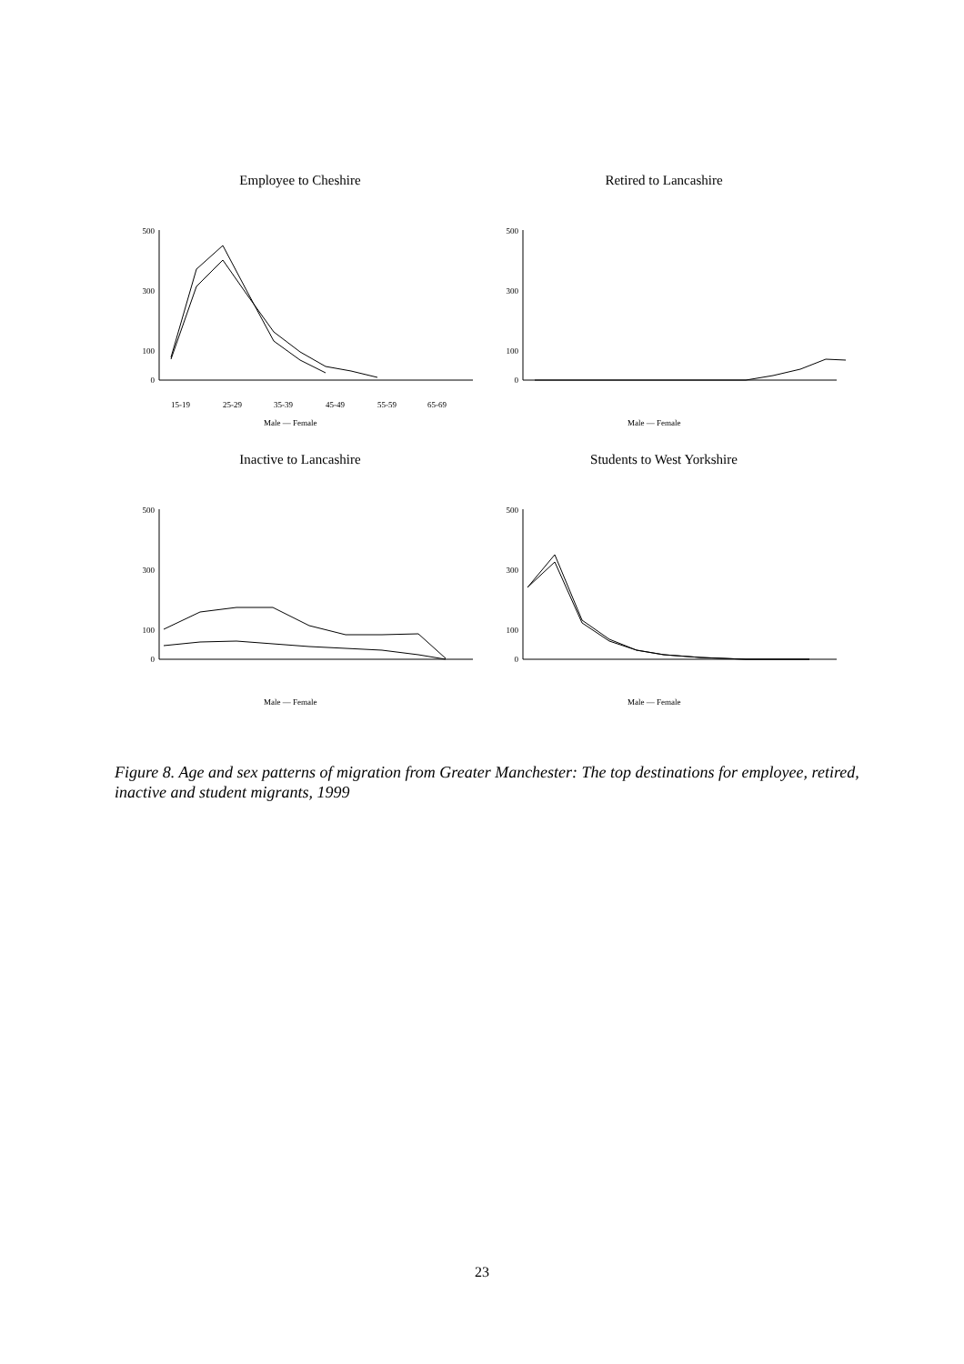Employee to Cheshire
500
300
100
0
15-19
25-29
35-39
45-49
55-59
65-69
Male — Female
Retired to Lancashire
500
300
100
0
Male — Female
Inactive to Lancashire
500
300
100
0
Male — Female
Students to West Yorkshire
500
300
100
0
Male — Female
Figure 8. Age and sex patterns of migration from Greater Manchester: The top destinations for employee, retired, inactive and student migrants, 1999
23